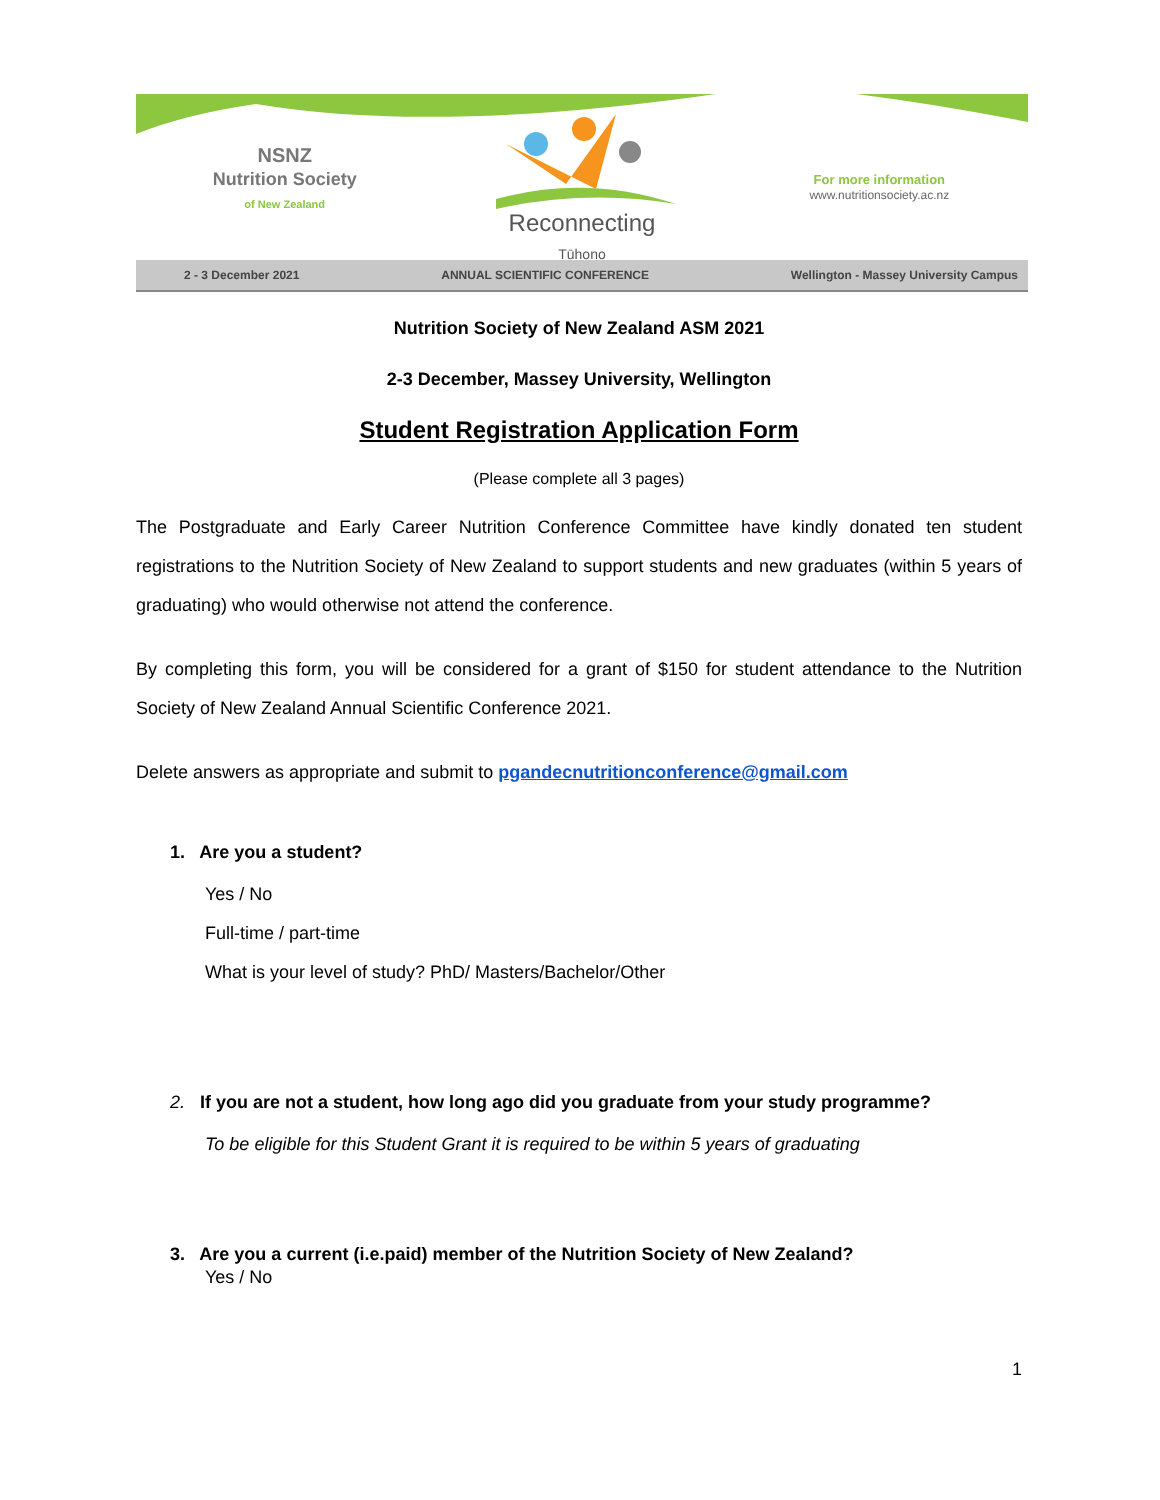NSNZ
Nutrition Society
of New Zealand
Reconnecting
Tūhono
For more information
www.nutritionsociety.ac.nz
2 - 3 December 2021 ANNUAL SCIENTIFIC CONFERENCE Wellington - Massey University Campus
Nutrition Society of New Zealand ASM 2021
2-3 December, Massey University, Wellington
Student Registration Application Form
(Please complete all 3 pages)
The Postgraduate and Early Career Nutrition Conference Committee have kindly donated ten student registrations to the Nutrition Society of New Zealand to support students and new graduates (within 5 years of graduating) who would otherwise not attend the conference.
By completing this form, you will be considered for a grant of $150 for student attendance to the Nutrition Society of New Zealand Annual Scientific Conference 2021.
Delete answers as appropriate and submit to pgandecnutritionconference@gmail.com
1. Are you a student?
Yes / No
Full-time / part-time
What is your level of study? PhD/ Masters/Bachelor/Other
2. If you are not a student, how long ago did you graduate from your study programme?
To be eligible for this Student Grant it is required to be within 5 years of graduating
3. Are you a current (i.e.paid) member of the Nutrition Society of New Zealand?
Yes / No
1